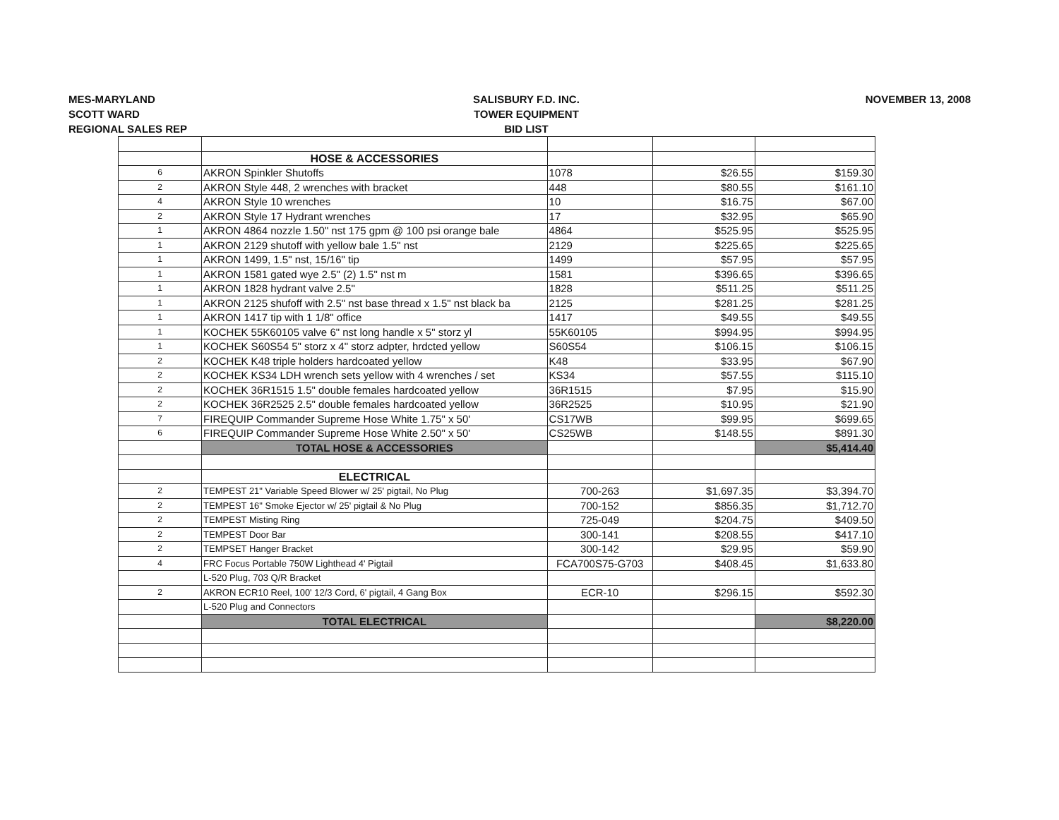MES-MARYLAND
SCOTT WARD
REGIONAL SALES REP
SALISBURY F.D. INC.
TOWER EQUIPMENT
BID LIST
NOVEMBER 13, 2008
| | HOSE & ACCESSORIES | | | |
| 6 | AKRON Spinkler Shutoffs | 1078 | $26.55 | $159.30 |
| 2 | AKRON Style 448, 2 wrenches with bracket | 448 | $80.55 | $161.10 |
| 4 | AKRON Style 10 wrenches | 10 | $16.75 | $67.00 |
| 2 | AKRON Style 17 Hydrant wrenches | 17 | $32.95 | $65.90 |
| 1 | AKRON 4864 nozzle 1.50" nst 175 gpm @ 100 psi orange bale | 4864 | $525.95 | $525.95 |
| 1 | AKRON 2129 shutoff with yellow bale 1.5" nst | 2129 | $225.65 | $225.65 |
| 1 | AKRON 1499, 1.5" nst, 15/16" tip | 1499 | $57.95 | $57.95 |
| 1 | AKRON 1581 gated wye 2.5" (2) 1.5" nst m | 1581 | $396.65 | $396.65 |
| 1 | AKRON 1828 hydrant valve 2.5" | 1828 | $511.25 | $511.25 |
| 1 | AKRON 2125 shufoff with 2.5" nst base thread x 1.5" nst black ba | 2125 | $281.25 | $281.25 |
| 1 | AKRON 1417 tip with 1 1/8" office | 1417 | $49.55 | $49.55 |
| 1 | KOCHEK 55K60105 valve 6" nst long handle x 5" storz yl | 55K60105 | $994.95 | $994.95 |
| 1 | KOCHEK S60S54 5" storz x 4" storz adpter, hrdcted yellow | S60S54 | $106.15 | $106.15 |
| 2 | KOCHEK K48 triple holders hardcoated yellow | K48 | $33.95 | $67.90 |
| 2 | KOCHEK KS34 LDH wrench sets yellow with 4 wrenches / set | KS34 | $57.55 | $115.10 |
| 2 | KOCHEK 36R1515 1.5" double females hardcoated yellow | 36R1515 | $7.95 | $15.90 |
| 2 | KOCHEK 36R2525 2.5" double females hardcoated yellow | 36R2525 | $10.95 | $21.90 |
| 7 | FIREQUIP Commander Supreme Hose White 1.75" x 50' | CS17WB | $99.95 | $699.65 |
| 6 | FIREQUIP Commander Supreme Hose White 2.50" x 50' | CS25WB | $148.55 | $891.30 |
| | TOTAL HOSE & ACCESSORIES | | | $5,414.40 |
| | ELECTRICAL | | | |
| 2 | TEMPEST 21" Variable Speed Blower w/ 25' pigtail, No Plug | 700-263 | $1,697.35 | $3,394.70 |
| 2 | TEMPEST 16" Smoke Ejector w/ 25' pigtail & No Plug | 700-152 | $856.35 | $1,712.70 |
| 2 | TEMPEST Misting Ring | 725-049 | $204.75 | $409.50 |
| 2 | TEMPEST Door Bar | 300-141 | $208.55 | $417.10 |
| 2 | TEMPSET Hanger Bracket | 300-142 | $29.95 | $59.90 |
| 4 | FRC Focus Portable 750W Lighthead 4' Pigtail | FCA700S75-G703 | $408.45 | $1,633.80 |
| | L-520 Plug, 703 Q/R Bracket | | | |
| 2 | AKRON ECR10 Reel, 100' 12/3 Cord, 6' pigtail, 4 Gang Box | ECR-10 | $296.15 | $592.30 |
| | L-520 Plug and Connectors | | | |
| | TOTAL ELECTRICAL | | | $8,220.00 |